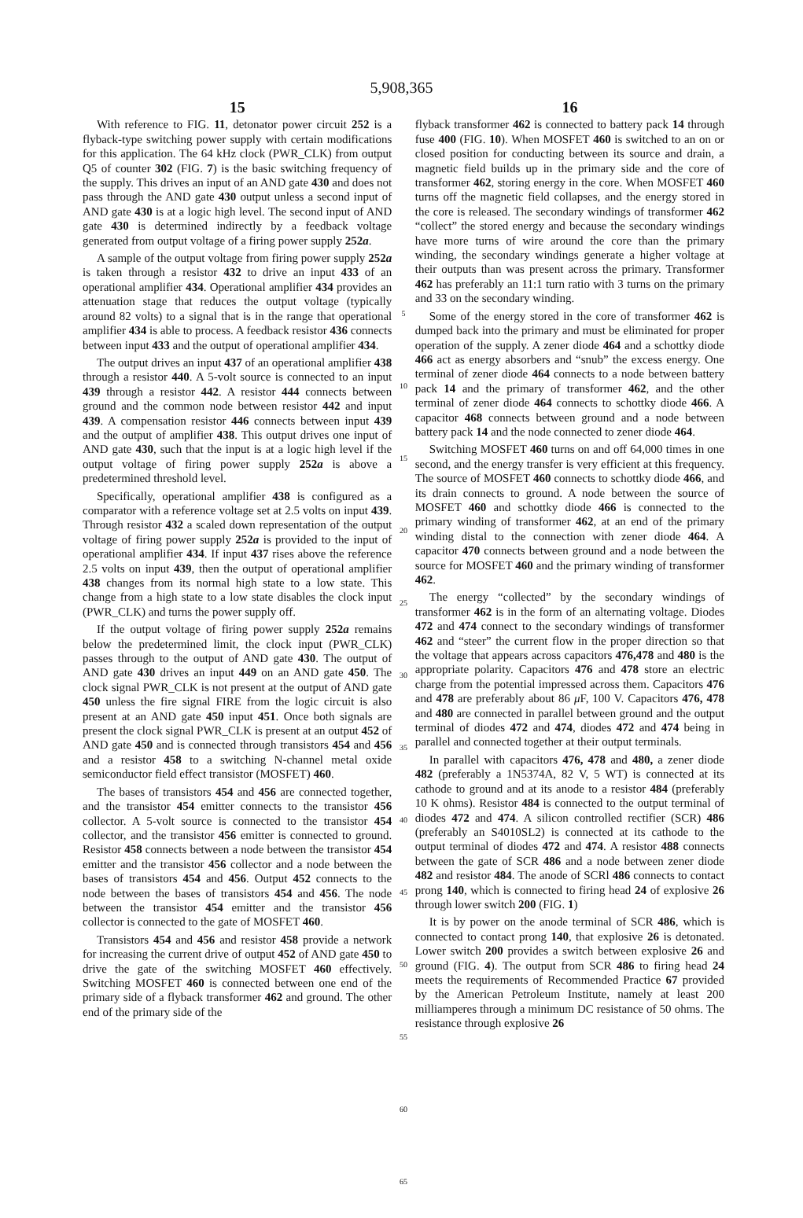5,908,365
15
With reference to FIG. 11, detonator power circuit 252 is a flyback-type switching power supply with certain modifications for this application. The 64 kHz clock (PWR_CLK) from output Q5 of counter 302 (FIG. 7) is the basic switching frequency of the supply. This drives an input of an AND gate 430 and does not pass through the AND gate 430 output unless a second input of AND gate 430 is at a logic high level. The second input of AND gate 430 is determined indirectly by a feedback voltage generated from output voltage of a firing power supply 252a.
A sample of the output voltage from firing power supply 252a is taken through a resistor 432 to drive an input 433 of an operational amplifier 434. Operational amplifier 434 provides an attenuation stage that reduces the output voltage (typically around 82 volts) to a signal that is in the range that operational amplifier 434 is able to process. A feedback resistor 436 connects between input 433 and the output of operational amplifier 434.
The output drives an input 437 of an operational amplifier 438 through a resistor 440. A 5-volt source is connected to an input 439 through a resistor 442. A resistor 444 connects between ground and the common node between resistor 442 and input 439. A compensation resistor 446 connects between input 439 and the output of amplifier 438. This output drives one input of AND gate 430, such that the input is at a logic high level if the output voltage of firing power supply 252a is above a predetermined threshold level.
Specifically, operational amplifier 438 is configured as a comparator with a reference voltage set at 2.5 volts on input 439. Through resistor 432 a scaled down representation of the output voltage of firing power supply 252a is provided to the input of operational amplifier 434. If input 437 rises above the reference 2.5 volts on input 439, then the output of operational amplifier 438 changes from its normal high state to a low state. This change from a high state to a low state disables the clock input (PWR_CLK) and turns the power supply off.
If the output voltage of firing power supply 252a remains below the predetermined limit, the clock input (PWR_CLK) passes through to the output of AND gate 430. The output of AND gate 430 drives an input 449 on an AND gate 450. The clock signal PWR_CLK is not present at the output of AND gate 450 unless the fire signal FIRE from the logic circuit is also present at an AND gate 450 input 451. Once both signals are present the clock signal PWR_CLK is present at an output 452 of AND gate 450 and is connected through transistors 454 and 456 and a resistor 458 to a switching N-channel metal oxide semiconductor field effect transistor (MOSFET) 460.
The bases of transistors 454 and 456 are connected together, and the transistor 454 emitter connects to the transistor 456 collector. A 5-volt source is connected to the transistor 454 collector, and the transistor 456 emitter is connected to ground. Resistor 458 connects between a node between the transistor 454 emitter and the transistor 456 collector and a node between the bases of transistors 454 and 456. Output 452 connects to the node between the bases of transistors 454 and 456. The node between the transistor 454 emitter and the transistor 456 collector is connected to the gate of MOSFET 460.
Transistors 454 and 456 and resistor 458 provide a network for increasing the current drive of output 452 of AND gate 450 to drive the gate of the switching MOSFET 460 effectively. Switching MOSFET 460 is connected between one end of the primary side of a flyback transformer 462 and ground. The other end of the primary side of the
5
10
15
20
25
30
35
40
45
50
55
60
65
16
flyback transformer 462 is connected to battery pack 14 through fuse 400 (FIG. 10). When MOSFET 460 is switched to an on or closed position for conducting between its source and drain, a magnetic field builds up in the primary side and the core of transformer 462, storing energy in the core. When MOSFET 460 turns off the magnetic field collapses, and the energy stored in the core is released. The secondary windings of transformer 462 “collect” the stored energy and because the secondary windings have more turns of wire around the core than the primary winding, the secondary windings generate a higher voltage at their outputs than was present across the primary. Transformer 462 has preferably an 11:1 turn ratio with 3 turns on the primary and 33 on the secondary winding.
Some of the energy stored in the core of transformer 462 is dumped back into the primary and must be eliminated for proper operation of the supply. A zener diode 464 and a schottky diode 466 act as energy absorbers and “snub” the excess energy. One terminal of zener diode 464 connects to a node between battery pack 14 and the primary of transformer 462, and the other terminal of zener diode 464 connects to schottky diode 466. A capacitor 468 connects between ground and a node between battery pack 14 and the node connected to zener diode 464.
Switching MOSFET 460 turns on and off 64,000 times in one second, and the energy transfer is very efficient at this frequency. The source of MOSFET 460 connects to schottky diode 466, and its drain connects to ground. A node between the source of MOSFET 460 and schottky diode 466 is connected to the primary winding of transformer 462, at an end of the primary winding distal to the connection with zener diode 464. A capacitor 470 connects between ground and a node between the source for MOSFET 460 and the primary winding of transformer 462.
The energy “collected” by the secondary windings of transformer 462 is in the form of an alternating voltage. Diodes 472 and 474 connect to the secondary windings of transformer 462 and “steer” the current flow in the proper direction so that the voltage that appears across capacitors 476,478 and 480 is the appropriate polarity. Capacitors 476 and 478 store an electric charge from the potential impressed across them. Capacitors 476 and 478 are preferably about 86 μ F, 100 V. Capacitors 476, 478 and 480 are connected in parallel between ground and the output terminal of diodes 472 and 474, diodes 472 and 474 being in parallel and connected together at their output terminals.
In parallel with capacitors 476, 478 and 480, a zener diode 482 (preferably a 1N5374A, 82 V, 5 WT) is connected at its cathode to ground and at its anode to a resistor 484 (preferably 10 K ohms). Resistor 484 is connected to the output terminal of diodes 472 and 474. A silicon controlled rectifier (SCR) 486 (preferably an S4010SL2) is connected at its cathode to the output terminal of diodes 472 and 474. A resistor 488 connects between the gate of SCR 486 and a node between zener diode 482 and resistor 484. The anode of SCRl 486 connects to contact prong 140, which is connected to firing head 24 of explosive 26 through lower switch 200 (FIG. 1)
It is by power on the anode terminal of SCR 486, which is connected to contact prong 140, that explosive 26 is detonated. Lower switch 200 provides a switch between explosive 26 and ground (FIG. 4). The output from SCR 486 to firing head 24 meets the requirements of Recommended Practice 67 provided by the American Petroleum Institute, namely at least 200 milliamperes through a minimum DC resistance of 50 ohms. The resistance through explosive 26